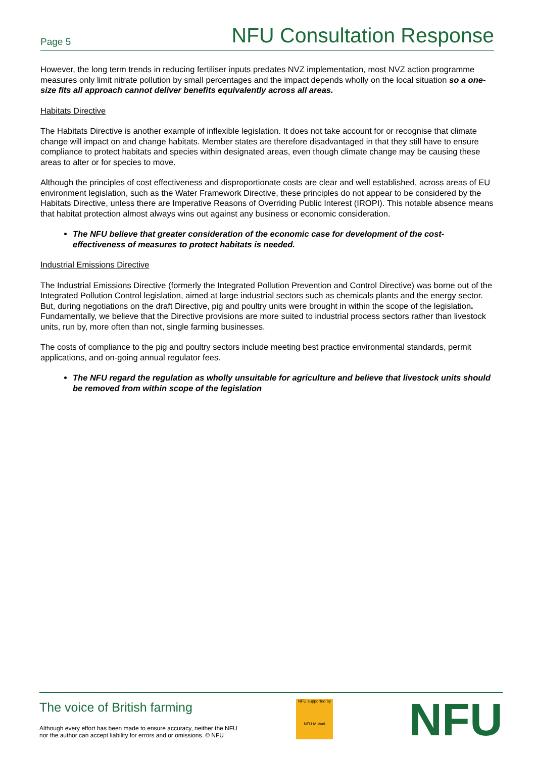Page 5 NFU Consultation Response
However, the long term trends in reducing fertiliser inputs predates NVZ implementation, most NVZ action programme measures only limit nitrate pollution by small percentages and the impact depends wholly on the local situation so a one-size fits all approach cannot deliver benefits equivalently across all areas.
Habitats Directive
The Habitats Directive is another example of inflexible legislation. It does not take account for or recognise that climate change will impact on and change habitats. Member states are therefore disadvantaged in that they still have to ensure compliance to protect habitats and species within designated areas, even though climate change may be causing these areas to alter or for species to move.
Although the principles of cost effectiveness and disproportionate costs are clear and well established, across areas of EU environment legislation, such as the Water Framework Directive, these principles do not appear to be considered by the Habitats Directive, unless there are Imperative Reasons of Overriding Public Interest (IROPI). This notable absence means that habitat protection almost always wins out against any business or economic consideration.
The NFU believe that greater consideration of the economic case for development of the cost-effectiveness of measures to protect habitats is needed.
Industrial Emissions Directive
The Industrial Emissions Directive (formerly the Integrated Pollution Prevention and Control Directive) was borne out of the Integrated Pollution Control legislation, aimed at large industrial sectors such as chemicals plants and the energy sector. But, during negotiations on the draft Directive, pig and poultry units were brought in within the scope of the legislation. Fundamentally, we believe that the Directive provisions are more suited to industrial process sectors rather than livestock units, run by, more often than not, single farming businesses.
The costs of compliance to the pig and poultry sectors include meeting best practice environmental standards, permit applications, and on-going annual regulator fees.
The NFU regard the regulation as wholly unsuitable for agriculture and believe that livestock units should be removed from within scope of the legislation
The voice of British farming
Although every effort has been made to ensure accuracy, neither the NFU
nor the author can accept liability for errors and or omissions. © NFU
NFU supported by
NFU Mutual
NFU